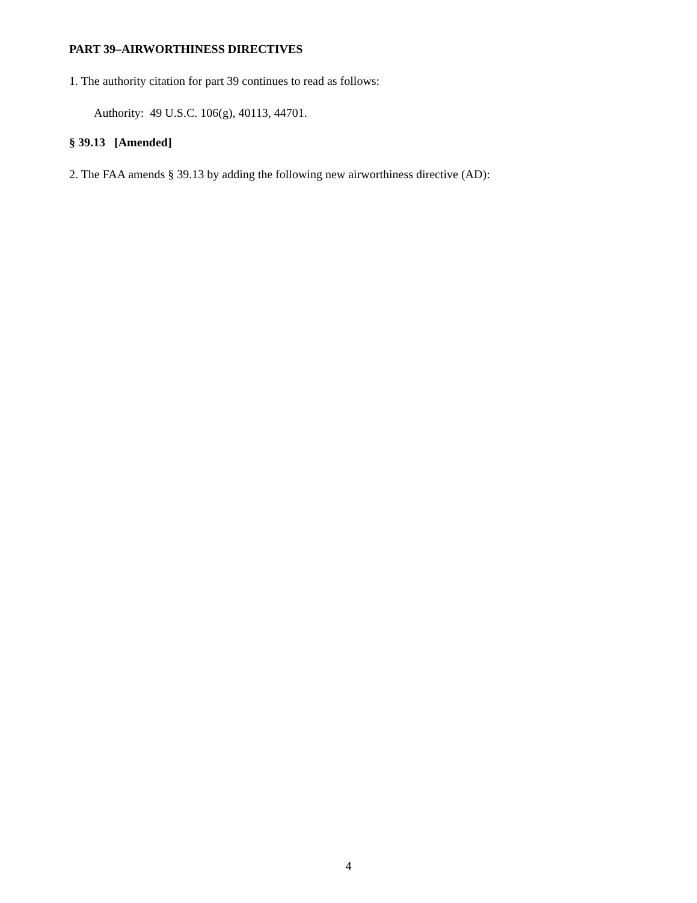PART 39–AIRWORTHINESS DIRECTIVES
1. The authority citation for part 39 continues to read as follows:
Authority: 49 U.S.C. 106(g), 40113, 44701.
§ 39.13 [Amended]
2. The FAA amends § 39.13 by adding the following new airworthiness directive (AD):
4